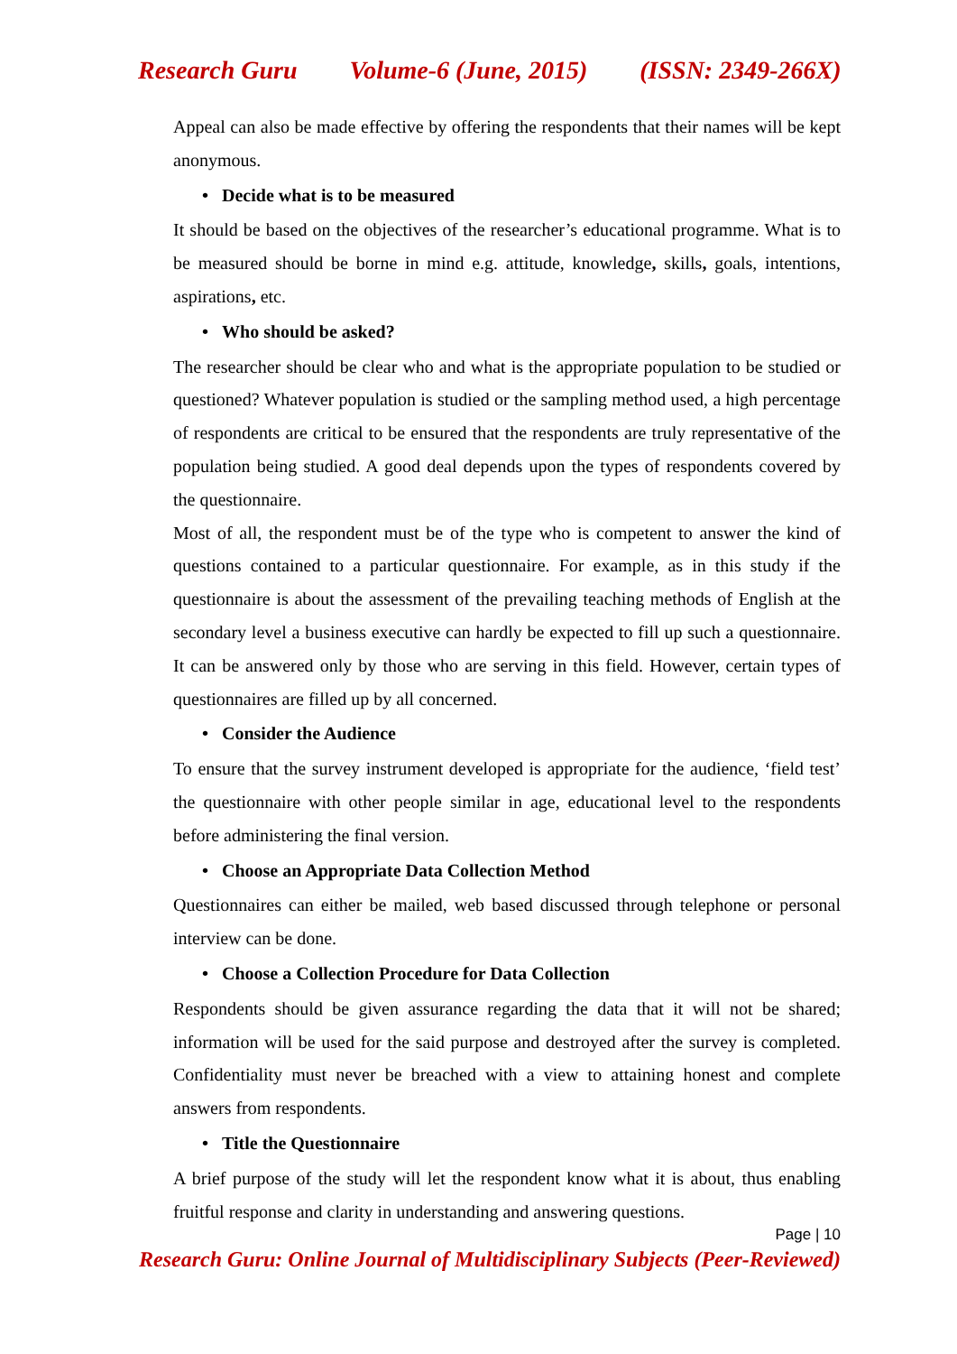Research Guru Volume-6 (June, 2015) (ISSN: 2349-266X)
Appeal can also be made effective by offering the respondents that their names will be kept anonymous.
• Decide what is to be measured
It should be based on the objectives of the researcher’s educational programme. What is to be measured should be borne in mind e.g. attitude, knowledge, skills, goals, intentions, aspirations, etc.
• Who should be asked?
The researcher should be clear who and what is the appropriate population to be studied or questioned? Whatever population is studied or the sampling method used, a high percentage of respondents are critical to be ensured that the respondents are truly representative of the population being studied. A good deal depends upon the types of respondents covered by the questionnaire.
Most of all, the respondent must be of the type who is competent to answer the kind of questions contained to a particular questionnaire. For example, as in this study if the questionnaire is about the assessment of the prevailing teaching methods of English at the secondary level a business executive can hardly be expected to fill up such a questionnaire. It can be answered only by those who are serving in this field. However, certain types of questionnaires are filled up by all concerned.
• Consider the Audience
To ensure that the survey instrument developed is appropriate for the audience, ‘field test’ the questionnaire with other people similar in age, educational level to the respondents before administering the final version.
• Choose an Appropriate Data Collection Method
Questionnaires can either be mailed, web based discussed through telephone or personal interview can be done.
• Choose a Collection Procedure for Data Collection
Respondents should be given assurance regarding the data that it will not be shared; information will be used for the said purpose and destroyed after the survey is completed. Confidentiality must never be breached with a view to attaining honest and complete answers from respondents.
• Title the Questionnaire
A brief purpose of the study will let the respondent know what it is about, thus enabling fruitful response and clarity in understanding and answering questions.
Page | 10
Research Guru: Online Journal of Multidisciplinary Subjects (Peer-Reviewed)